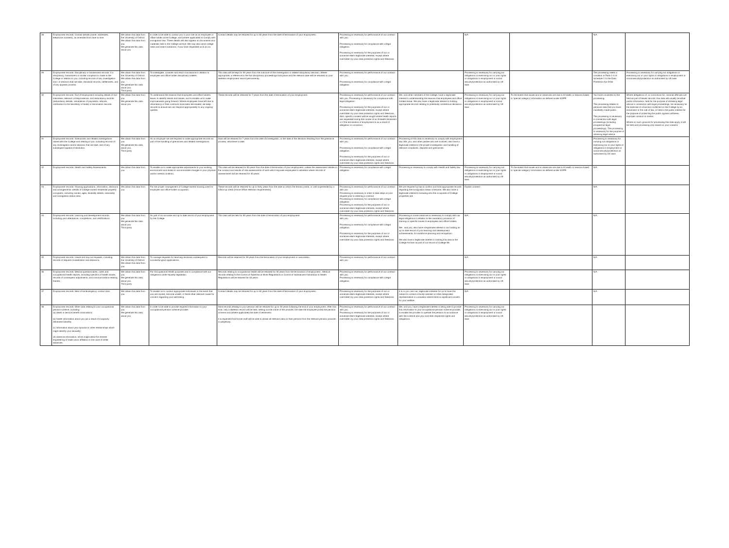| 28 | Employment records: Contact details (name, addresses, telephone numbers), as amended from time to time. | We obtain this data from the University of Oxford We obtain this data from you We generate this data about you | In order to be able to contact you in your role as an employee or office holder at the College, and (where applicable) to comply with immigration law. These details will also appear on documents and materials held in the College archive. We may also send college news and event invitations, if you have requested us to do so. | Contact details may be retained for up to 30 years from the date of termination of your employment. | Processing is necessary for performance of our contract with you. Processing is necessary for compliance with a legal obligation. Processing is necessary for the purposes of our or someone else's legitimate interests, except where overridden by your data protection rights and freedoms | | N/A | | N/A | |
| 29 | Employment records: Disciplinary or harassment records: if a disciplinary, harassment or similar complaint is made to the College in relation to you, including records of any investigation and / or decision that we take, dismissal records, settlements, and of any appeals process. | We obtain this data from the University of Oxford We obtain this data from you We generate this data about you Third party | To investigate, consider and reach conclusions in relation to employee and office holder disciplinary matters. | This data will be kept for 30 years from the outcome of the investigation or related disciplinary decision. Where appropriate, a reference to the fact disciplinary proceedings took place and the relevant date will be retained on your skeleton employment record permanently. | Processing is necessary for performance of our contract with you. Processing is necessary for compliance with a legal obligation | | Processing is necessary for carrying out obligations or exercising our or your rights or obligations in employment or social security/protection as authorised by UK laws | | The processing meets a condition in Parts 1-3 of Schedule 1 to the Data Protection Act 2018 | Processing is necessary for carrying out obligations or exercising our or your rights or obligations in employment or social security/protection as authorised by UK laws |
| 30 | Employment records: End of employment including details of exit interviews, relevant correspondence, and redundancy records (redundancy details, calculations of payments, refunds, notification to the Secretary of State) or termination records. | We obtain this data from you We generate this data about you | To understand the reasons that employees and office holders leave, to identify trends and issues, and to enable us to make improvements going forward. Where employees have left due to redundancy or their contracts have been terminated, we keep records to ensure we can respond appropriately to any ongoing queries. | These records will be retained for 7 years from the date of termination of your employment. | Processing is necessary for performance of our contract with you. Processing is necessary for compliance with legal obligation. Processing is necessary for the purposes of our or someone else's legitimate interests, except where overridden by your data protection rights and freedoms. Also, specific consent will be sought where health reports are requested during the course of an ill-health retirement or if the termination of employment is as a result of allegation or conviction. | We, and other members of the College, have a legitimate interest in understanding the reasons that employees and office holders leave. We also have a legitimate interest in holding appropriate records relating to potentially contentious decisions. | Processing is necessary for carrying out obligations or exercising our or your rights or obligations in employment or social security/protection as authorised by UK laws | To the extent that issues and or absences are due to ill health or reasons linked to 'special category' information as defined under GDPR | You have consented to the processing. The processing relates to personal data that you have manifestly made public. The processing is necessary in connection with legal proceedings (including prospective legal proceedings). The processing is necessary for the purpose of obtaining legal advice. | Where allegations of, or convictions for, criminal offences are held as part of leaver records, this data will usually be either public information, held for the purpose of obtaining legal advice in connection with legal proceedings, be necessary for the exercise of a function conferred on the College by an enactment or the rule of law, or held in the public interest for the purpose of protecting the public against unfitness, improper conduct or similar. Where no such grounds for processing this data apply, it will be held and processing only based on your consent. |
| 31 | Employment records: Grievances and related investigations raised with the College and relating to you, including records of any investigation and/or decision that we take, and of any subsequent appeal of resolution. | We obtain this data from you We generate this data about you Third party | As an employer we are required to make appropriate records as part of the handling of grievances and related investigations. | Data will be retained for 7 years from the date of investigation, or the date of the decision resulting from the grievance process, whichever is later. | Processing is necessary for performance of our contract with you. Processing is necessary for compliance with a legal obligation. Processing is necessary for the purposes of our or someone else's legitimate interests, except where overridden by your data protection rights and freedoms | Processing of this data is necessary to comply with employment law. We, you, and other parties who are involved, also have a legitimate interest in the proper investigation and handling of relevant complaints, disputes and grievances. | | | Processing is necessary for carrying out obligations or exercising our or your rights or obligations in employment or social security/protection as authorised by UK laws | |
| 32 | Employment records: Health and Safety Assessments | We obtain this data from you | To enable us to make appropriate adjustments to your working environment and duties to accommodate changes in your physical and/or mental condition. | This data will be retained for 30 years from the date of termination of your employment, unless the assessment relates to the conduct and results of risk assessments of work which exposes employees to asbestos where records of assessments will be retained for 40 years. | Processing is necessary for compliance with a legal obligation | Processing is necessary to comply with Health and Safety law | Processing is necessary for carrying out obligations or exercising our or your rights or obligations in employment or social security/protection as authorised by UK laws | To the extent that issues and or absences are due to ill health or reasons linked to 'special category' information as defined under GDPR | N/A | |
| 33 | Employment records: Housing applications, information, decisions and arrangements: details of College-owned residential property occupants, including names, ages, disability details, nationality and immigration status data. | We obtain this data from you | For the proper management of College-owned housing used for employee and office-holder occupation. | These records will be retained for up to thirty years from the date on which the tenancy ends, or until superseded by a follow-up check [Home Office retention requirements]. | Processing is necessary for performance of our contract with you Processing is necessary in order to take steps at your request prior to entering a contract Processing is necessary for compliance with a legal obligation Processing is necessary for the purposes of our or someone else's legitimate interests, except where overridden by your data protection rights and freedoms | We are required by law to confirm and hold appropriate records regarding the immigration status of tenants. We also have a legitimate interest in knowing who the occupants of College properties are. | Explicit consent | | N/A | |
| 34 | Employment records: Learning and development records, including your attendance, completions, and certifications. | We obtain this data from you We generate this data about you Third party | As part of an accurate and up to date record of your employment by the College. | This data will be held for 30 years from the date of termination of your employment. | Processing is necessary for performance of our contract with you. Processing is necessary for compliance with a legal obligation. Processing is necessary for the purposes of our or someone else's legitimate interests, except where overridden by your data protection rights and freedoms | Processing in some instances is necessary to comply with our legal obligations in relation to the mandatory provision of training on specific issues to employees and office holders. We , and you, also have a legitimate interest in our holding an up to date record of your learning and development achievements, for workforce planning and recognition. We also have a legitimate interest in holding this data in the College Archive as part of our record of College life. | N/A | | N/A | |
| 35 | Employment records: Leave and buy-out requests, including records of request consideration and decisions. | We obtain this data from the University of Oxford We obtain this data from you | To manage requests for teaching remission subsequent to successful grant applications. | Records will be retained for 30 years from the termination of your employment or association | Processing is necessary for performance of our contract with you | | N/A | | N/A | |
| 36 | Employment records: Medical questionnaires, notes and occupational health reports, including specifics of health issues, records of consequent adjustments, and communications relating thereto. | We obtain this data from you We generate this data about you Third party | For Occupational Health purposes and in compliance with our obligations under equality legislation. | Records relating to occupational health will be retained for 30 years from the termination of employment . Medical records relating to the Control of Asbestos at Work Regulations or Control of Substances Hazardous to Health Regulations will be retained for 40 years. | Processing is necessary for performance of our contract with you Processing is necessary for compliance with a legal obligation | | Processing is necessary for carrying out obligations or exercising our or your rights or obligations in employment or social security/protection as authorised by UK laws | | N/A | |
| 37 | Employment records: Next of kin/emergency contact data | We obtain this data from you | To enable us to contact appropriate individuals in the event that you are injured, become unwell, or there other relevant cause for concern regarding your well-being. | Contact details may be retained for up to 30 years from the date of termination of your employment. | Processing is necessary for the purposes of our or someone else's legitimate interests, except where overridden by your data protection rights and freedoms | It is in you, and our, legitimate interests for us to have the means to contact a family member or other designated representative in a situation where there is significant concern for your welfare. | N/A | | N/A | |
| 38 | Employment records: Other data relating to your occupational pension scheme, including: (a) death in service benefit nominations; (b) health information about you (as a result of incapacity retirement benefit); (c) information about your spousal or other relationships which might identify your sexuality; (d) absence information, which might allow the reverse engineering of trade union affiliation in the case of strike absences. | We obtain this data from you We generate this data about you | In order to be able to provide required information to your occupational pension scheme provider. | Most records relating to your pension will be retained for up to 30 years following the end of your employment. After that time, only a skeleton record will be held, setting out the name of the provider, the date the employee joined the pension scheme and (where applicable) the date of retirement. It is expected that former staff will be able to obtain all relevant data on their pension from the relevant pension provider, in perpetuity. | Processing is necessary for performance of our contract with you Processing is necessary for the purposes of our or someone else's legitimate interests, except where overridden by your data protection rights and freedoms | We, and you, have a legitimate interest in being able to provide this information to your occupational pension scheme provider, to enable the provider to operate the pension in accordance with the scheme and your and their respective rights and obligations. | Processing is necessary for carrying out obligations or exercising our or your rights or obligations in employment or social security/protection as authorised by UK laws | | | |